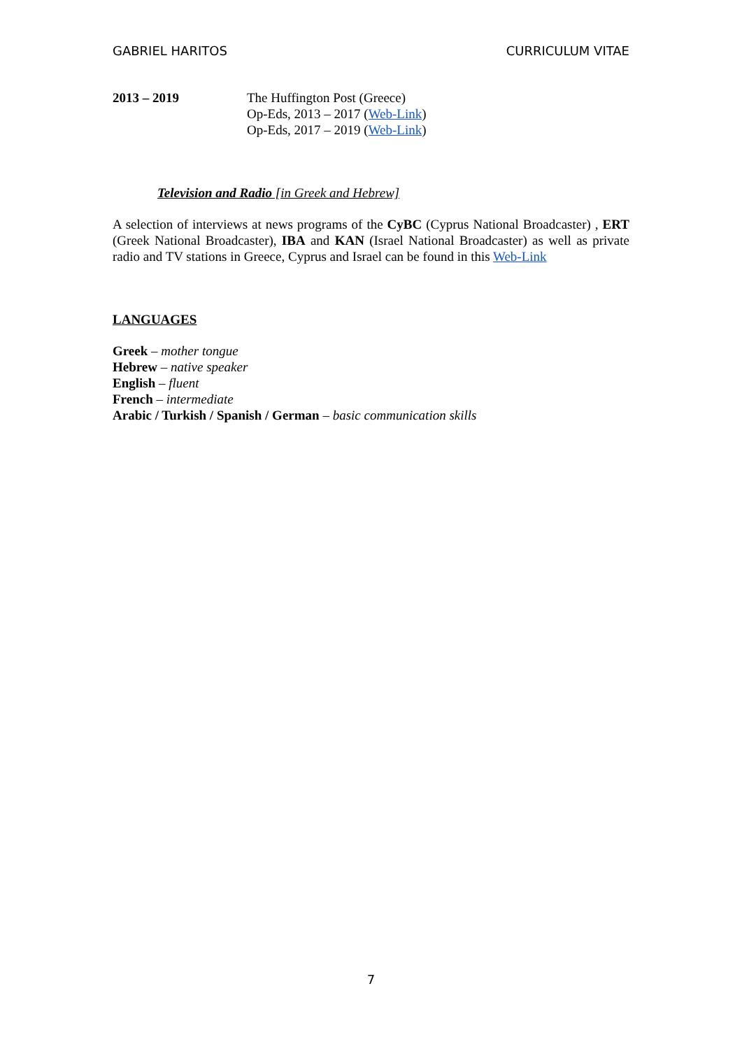GABRIEL HARITOS CURRICULUM VITAE
2013 – 2019 The Huffington Post (Greece)
Op-Eds, 2013 – 2017 (Web-Link)
Op-Eds, 2017 – 2019 (Web-Link)
Television and Radio [in Greek and Hebrew]
A selection of interviews at news programs of the CyBC (Cyprus National Broadcaster) , ERT (Greek National Broadcaster), IBA and KAN (Israel National Broadcaster) as well as private radio and TV stations in Greece, Cyprus and Israel can be found in this Web-Link
LANGUAGES
Greek – mother tongue
Hebrew – native speaker
English – fluent
French – intermediate
Arabic / Turkish / Spanish / German – basic communication skills
7